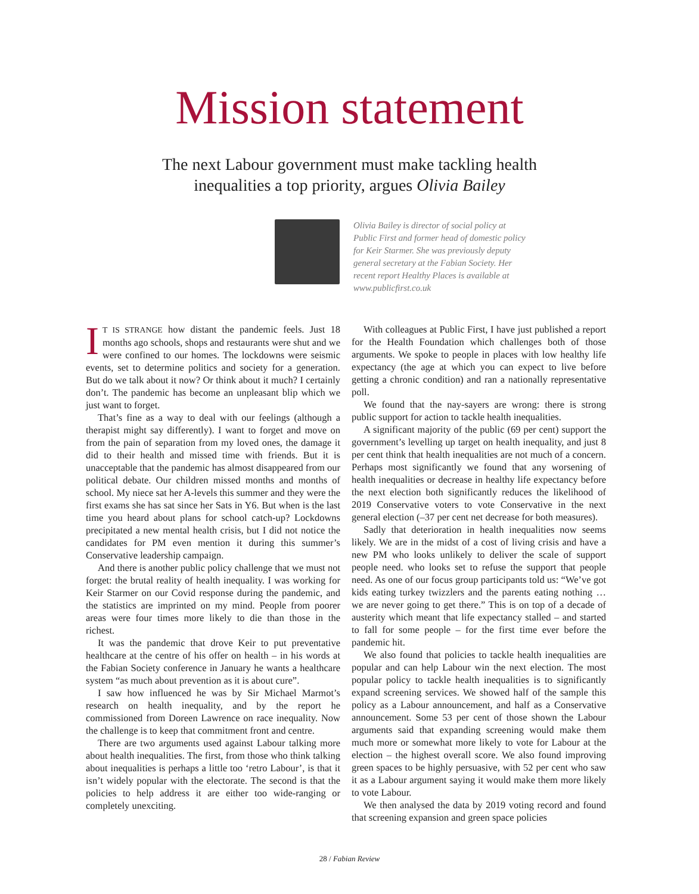Mission statement
The next Labour government must make tackling health
inequalities a top priority, argues Olivia Bailey
Olivia Bailey is director of social policy at Public First and former head of domestic policy for Keir Starmer. She was previously deputy general secretary at the Fabian Society. Her recent report Healthy Places is available at www.publicfirst.co.uk
IT IS STRANGE how distant the pandemic feels. Just 18 months ago schools, shops and restaurants were shut and we were confined to our homes. The lockdowns were seismic events, set to determine politics and society for a generation. But do we talk about it now? Or think about it much? I certainly don’t. The pandemic has become an unpleasant blip which we just want to forget.
That’s fine as a way to deal with our feelings (although a therapist might say differently). I want to forget and move on from the pain of separation from my loved ones, the damage it did to their health and missed time with friends. But it is unacceptable that the pandemic has almost disappeared from our political debate. Our children missed months and months of school. My niece sat her A-levels this summer and they were the first exams she has sat since her Sats in Y6. But when is the last time you heard about plans for school catch-up? Lockdowns precipitated a new mental health crisis, but I did not notice the candidates for PM even mention it during this summer’s Conservative leadership campaign.
And there is another public policy challenge that we must not forget: the brutal reality of health inequality. I was working for Keir Starmer on our Covid response during the pandemic, and the statistics are imprinted on my mind. People from poorer areas were four times more likely to die than those in the richest.
It was the pandemic that drove Keir to put preventative healthcare at the centre of his offer on health – in his words at the Fabian Society conference in January he wants a healthcare system “as much about prevention as it is about cure”.
I saw how influenced he was by Sir Michael Marmot’s research on health inequality, and by the report he commissioned from Doreen Lawrence on race inequality. Now the challenge is to keep that commitment front and centre.
There are two arguments used against Labour talking more about health inequalities. The first, from those who think talking about inequalities is perhaps a little too ‘retro Labour’, is that it isn’t widely popular with the electorate. The second is that the policies to help address it are either too wide-ranging or completely unexciting.
With colleagues at Public First, I have just published a report for the Health Foundation which challenges both of those arguments. We spoke to people in places with low healthy life expectancy (the age at which you can expect to live before getting a chronic condition) and ran a nationally representative poll.
We found that the nay-sayers are wrong: there is strong public support for action to tackle health inequalities.
A significant majority of the public (69 per cent) support the government’s levelling up target on health inequality, and just 8 per cent think that health inequalities are not much of a concern. Perhaps most significantly we found that any worsening of health inequalities or decrease in healthy life expectancy before the next election both significantly reduces the likelihood of 2019 Conservative voters to vote Conservative in the next general election (–37 per cent net decrease for both measures).
Sadly that deterioration in health inequalities now seems likely. We are in the midst of a cost of living crisis and have a new PM who looks unlikely to deliver the scale of support people need. who looks set to refuse the support that people need. As one of our focus group participants told us: “We’ve got kids eating turkey twizzlers and the parents eating nothing … we are never going to get there.” This is on top of a decade of austerity which meant that life expectancy stalled – and started to fall for some people – for the first time ever before the pandemic hit.
We also found that policies to tackle health inequalities are popular and can help Labour win the next election. The most popular policy to tackle health inequalities is to significantly expand screening services. We showed half of the sample this policy as a Labour announcement, and half as a Conservative announcement. Some 53 per cent of those shown the Labour arguments said that expanding screening would make them much more or somewhat more likely to vote for Labour at the election – the highest overall score. We also found improving green spaces to be highly persuasive, with 52 per cent who saw it as a Labour argument saying it would make them more likely to vote Labour.
We then analysed the data by 2019 voting record and found that screening expansion and green space policies
28 / Fabian Review